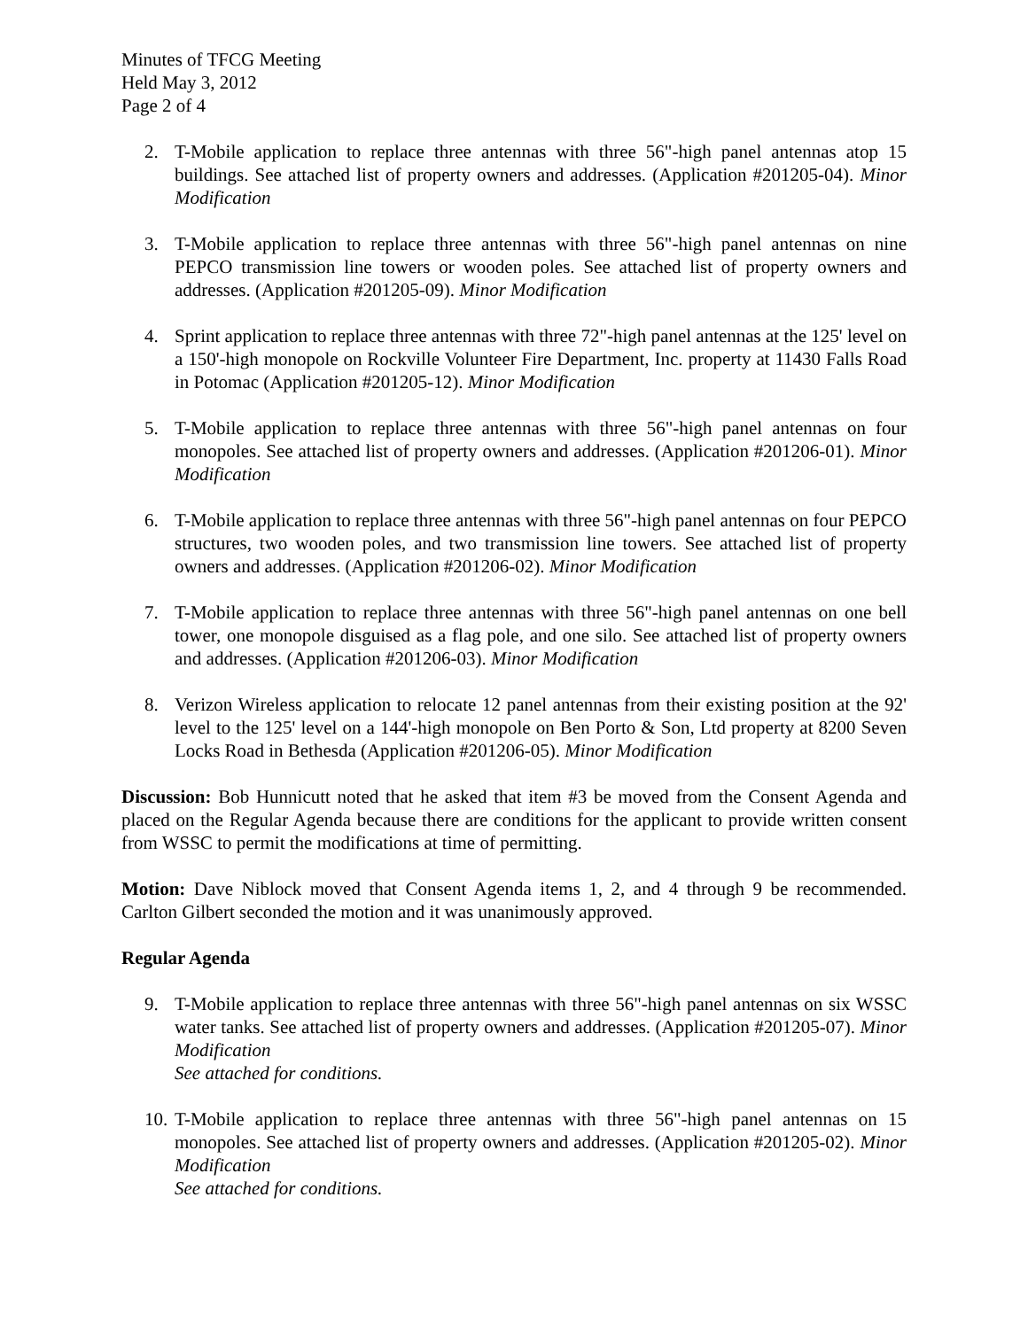Minutes of TFCG Meeting
Held May 3, 2012
Page 2 of 4
2. T-Mobile application to replace three antennas with three 56"-high panel antennas atop 15 buildings. See attached list of property owners and addresses. (Application #201205-04). Minor Modification
3. T-Mobile application to replace three antennas with three 56"-high panel antennas on nine PEPCO transmission line towers or wooden poles. See attached list of property owners and addresses. (Application #201205-09). Minor Modification
4. Sprint application to replace three antennas with three 72"-high panel antennas at the 125' level on a 150'-high monopole on Rockville Volunteer Fire Department, Inc. property at 11430 Falls Road in Potomac (Application #201205-12). Minor Modification
5. T-Mobile application to replace three antennas with three 56"-high panel antennas on four monopoles. See attached list of property owners and addresses. (Application #201206-01). Minor Modification
6. T-Mobile application to replace three antennas with three 56"-high panel antennas on four PEPCO structures, two wooden poles, and two transmission line towers. See attached list of property owners and addresses. (Application #201206-02). Minor Modification
7. T-Mobile application to replace three antennas with three 56"-high panel antennas on one bell tower, one monopole disguised as a flag pole, and one silo. See attached list of property owners and addresses. (Application #201206-03). Minor Modification
8. Verizon Wireless application to relocate 12 panel antennas from their existing position at the 92' level to the 125' level on a 144'-high monopole on Ben Porto & Son, Ltd property at 8200 Seven Locks Road in Bethesda (Application #201206-05). Minor Modification
Discussion: Bob Hunnicutt noted that he asked that item #3 be moved from the Consent Agenda and placed on the Regular Agenda because there are conditions for the applicant to provide written consent from WSSC to permit the modifications at time of permitting.
Motion: Dave Niblock moved that Consent Agenda items 1, 2, and 4 through 9 be recommended. Carlton Gilbert seconded the motion and it was unanimously approved.
Regular Agenda
9. T-Mobile application to replace three antennas with three 56"-high panel antennas on six WSSC water tanks. See attached list of property owners and addresses. (Application #201205-07). Minor Modification
See attached for conditions.
10. T-Mobile application to replace three antennas with three 56"-high panel antennas on 15 monopoles. See attached list of property owners and addresses. (Application #201205-02). Minor Modification
See attached for conditions.